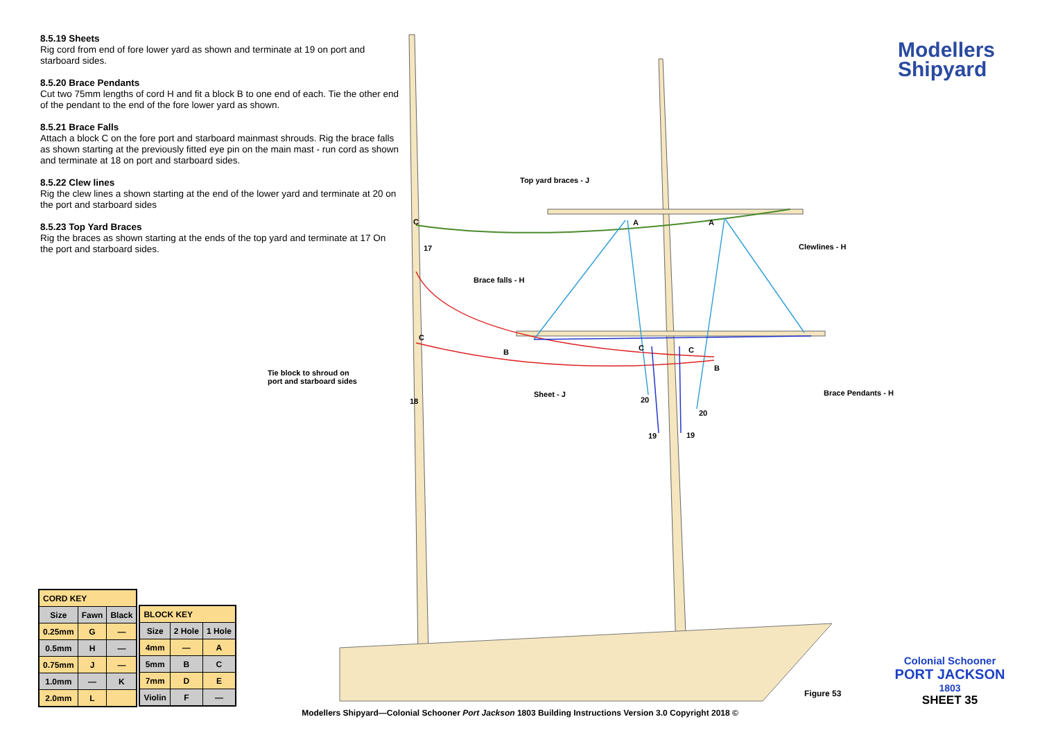8.5.19 Sheets
Rig cord from end of fore lower yard as shown and terminate at 19 on port and starboard sides.
8.5.20 Brace Pendants
Cut two 75mm lengths of cord H and fit a block B to one end of each. Tie the other end of the pendant to the end of the fore lower yard as shown.
8.5.21 Brace Falls
Attach a block C on the fore port and starboard mainmast shrouds. Rig the brace falls as shown starting at the previously fitted eye pin on the main mast - run cord as shown and terminate at 18 on port and starboard sides.
8.5.22 Clew lines
Rig the clew lines a shown starting at the end of the lower yard and terminate at 20 on the port and starboard sides
8.5.23 Top Yard Braces
Rig the braces as shown starting at the ends of the top yard and terminate at 17 On the port and starboard sides.
Top yard braces - J
Clewlines - H
Brace falls - H
Tie block to shroud on
port and starboard sides
Sheet - J Brace Pendants - H
A A
C
C
C C
B
B
17
18 20
20
19 19
Figure 53
Modellers
Shipyard
| CORD KEY | | |
| --- | --- | --- |
| Size | Fawn | Black |
| 0.25mm | G | — |
| 0.5mm | H | — |
| 0.75mm | J | — |
| 1.0mm | — | K |
| 2.0mm | L | |
| BLOCK KEY | | |
| --- | --- | --- |
| Size | 2 Hole | 1 Hole |
| 4mm | — | A |
| 5mm | B | C |
| 7mm | D | E |
| Violin | F | — |
Colonial Schooner
PORT JACKSON
1803
SHEET 35
Modellers Shipyard—Colonial Schooner Port Jackson 1803 Building Instructions Version 3.0 Copyright 2018 ©